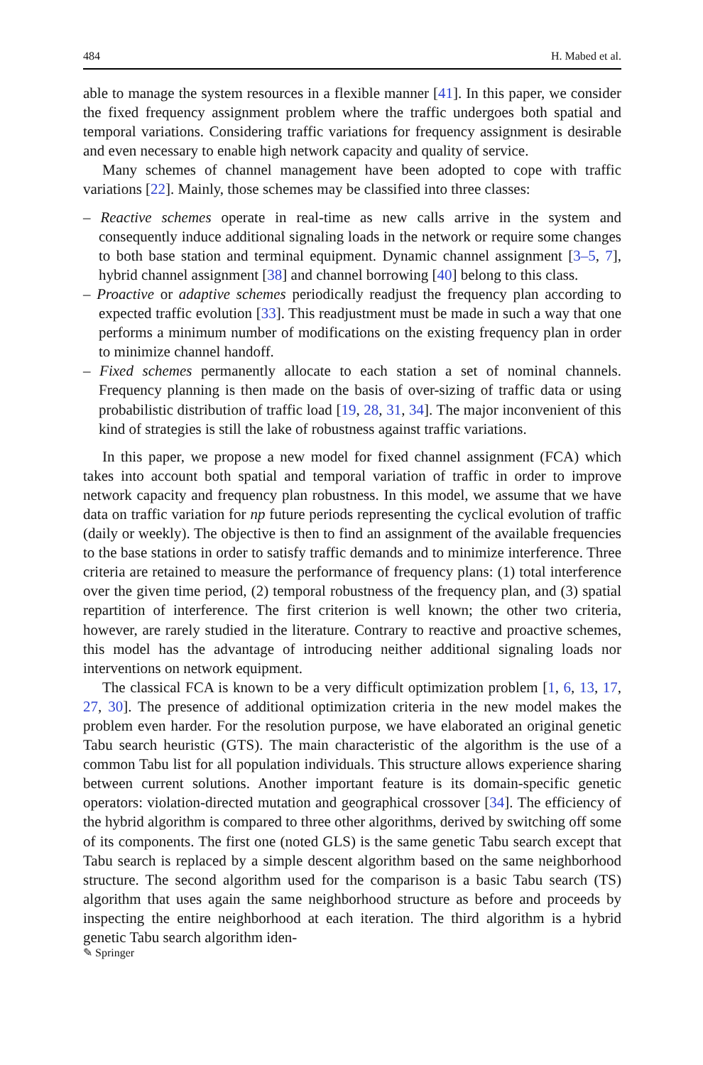484 H. Mabed et al.
able to manage the system resources in a flexible manner [41]. In this paper, we consider the fixed frequency assignment problem where the traffic undergoes both spatial and temporal variations. Considering traffic variations for frequency assignment is desirable and even necessary to enable high network capacity and quality of service.
Many schemes of channel management have been adopted to cope with traffic variations [22]. Mainly, those schemes may be classified into three classes:
– Reactive schemes operate in real-time as new calls arrive in the system and consequently induce additional signaling loads in the network or require some changes to both base station and terminal equipment. Dynamic channel assignment [3–5, 7], hybrid channel assignment [38] and channel borrowing [40] belong to this class.
– Proactive or adaptive schemes periodically readjust the frequency plan according to expected traffic evolution [33]. This readjustment must be made in such a way that one performs a minimum number of modifications on the existing frequency plan in order to minimize channel handoff.
– Fixed schemes permanently allocate to each station a set of nominal channels. Frequency planning is then made on the basis of over-sizing of traffic data or using probabilistic distribution of traffic load [19, 28, 31, 34]. The major inconvenient of this kind of strategies is still the lake of robustness against traffic variations.
In this paper, we propose a new model for fixed channel assignment (FCA) which takes into account both spatial and temporal variation of traffic in order to improve network capacity and frequency plan robustness. In this model, we assume that we have data on traffic variation for np future periods representing the cyclical evolution of traffic (daily or weekly). The objective is then to find an assignment of the available frequencies to the base stations in order to satisfy traffic demands and to minimize interference. Three criteria are retained to measure the performance of frequency plans: (1) total interference over the given time period, (2) temporal robustness of the frequency plan, and (3) spatial repartition of interference. The first criterion is well known; the other two criteria, however, are rarely studied in the literature. Contrary to reactive and proactive schemes, this model has the advantage of introducing neither additional signaling loads nor interventions on network equipment.
The classical FCA is known to be a very difficult optimization problem [1, 6, 13, 17, 27, 30]. The presence of additional optimization criteria in the new model makes the problem even harder. For the resolution purpose, we have elaborated an original genetic Tabu search heuristic (GTS). The main characteristic of the algorithm is the use of a common Tabu list for all population individuals. This structure allows experience sharing between current solutions. Another important feature is its domain-specific genetic operators: violation-directed mutation and geographical crossover [34]. The efficiency of the hybrid algorithm is compared to three other algorithms, derived by switching off some of its components. The first one (noted GLS) is the same genetic Tabu search except that Tabu search is replaced by a simple descent algorithm based on the same neighborhood structure. The second algorithm used for the comparison is a basic Tabu search (TS) algorithm that uses again the same neighborhood structure as before and proceeds by inspecting the entire neighborhood at each iteration. The third algorithm is a hybrid genetic Tabu search algorithm iden-
✎ Springer